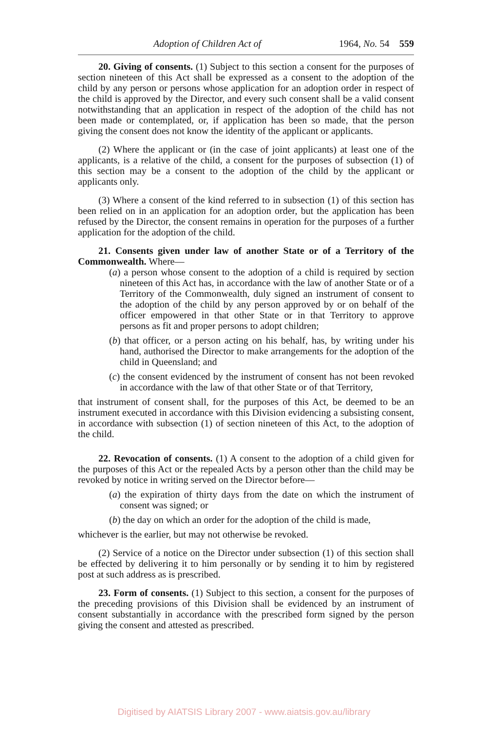Adoption of Children Act of 1964, No. 54 559
20. Giving of consents. (1) Subject to this section a consent for the purposes of section nineteen of this Act shall be expressed as a consent to the adoption of the child by any person or persons whose application for an adoption order in respect of the child is approved by the Director, and every such consent shall be a valid consent notwithstanding that an application in respect of the adoption of the child has not been made or contemplated, or, if application has been so made, that the person giving the consent does not know the identity of the applicant or applicants.
(2) Where the applicant or (in the case of joint applicants) at least one of the applicants, is a relative of the child, a consent for the purposes of subsection (1) of this section may be a consent to the adoption of the child by the applicant or applicants only.
(3) Where a consent of the kind referred to in subsection (1) of this section has been relied on in an application for an adoption order, but the application has been refused by the Director, the consent remains in operation for the purposes of a further application for the adoption of the child.
21. Consents given under law of another State or of a Territory of the Commonwealth. Where—
(a) a person whose consent to the adoption of a child is required by section nineteen of this Act has, in accordance with the law of another State or of a Territory of the Commonwealth, duly signed an instrument of consent to the adoption of the child by any person approved by or on behalf of the officer empowered in that other State or in that Territory to approve persons as fit and proper persons to adopt children;
(b) that officer, or a person acting on his behalf, has, by writing under his hand, authorised the Director to make arrangements for the adoption of the child in Queensland; and
(c) the consent evidenced by the instrument of consent has not been revoked in accordance with the law of that other State or of that Territory,
that instrument of consent shall, for the purposes of this Act, be deemed to be an instrument executed in accordance with this Division evidencing a subsisting consent, in accordance with subsection (1) of section nineteen of this Act, to the adoption of the child.
22. Revocation of consents. (1) A consent to the adoption of a child given for the purposes of this Act or the repealed Acts by a person other than the child may be revoked by notice in writing served on the Director before—
(a) the expiration of thirty days from the date on which the instrument of consent was signed; or
(b) the day on which an order for the adoption of the child is made,
whichever is the earlier, but may not otherwise be revoked.
(2) Service of a notice on the Director under subsection (1) of this section shall be effected by delivering it to him personally or by sending it to him by registered post at such address as is prescribed.
23. Form of consents. (1) Subject to this section, a consent for the purposes of the preceding provisions of this Division shall be evidenced by an instrument of consent substantially in accordance with the prescribed form signed by the person giving the consent and attested as prescribed.
Digitised by AIATSIS Library 2007 - www.aiatsis.gov.au/library